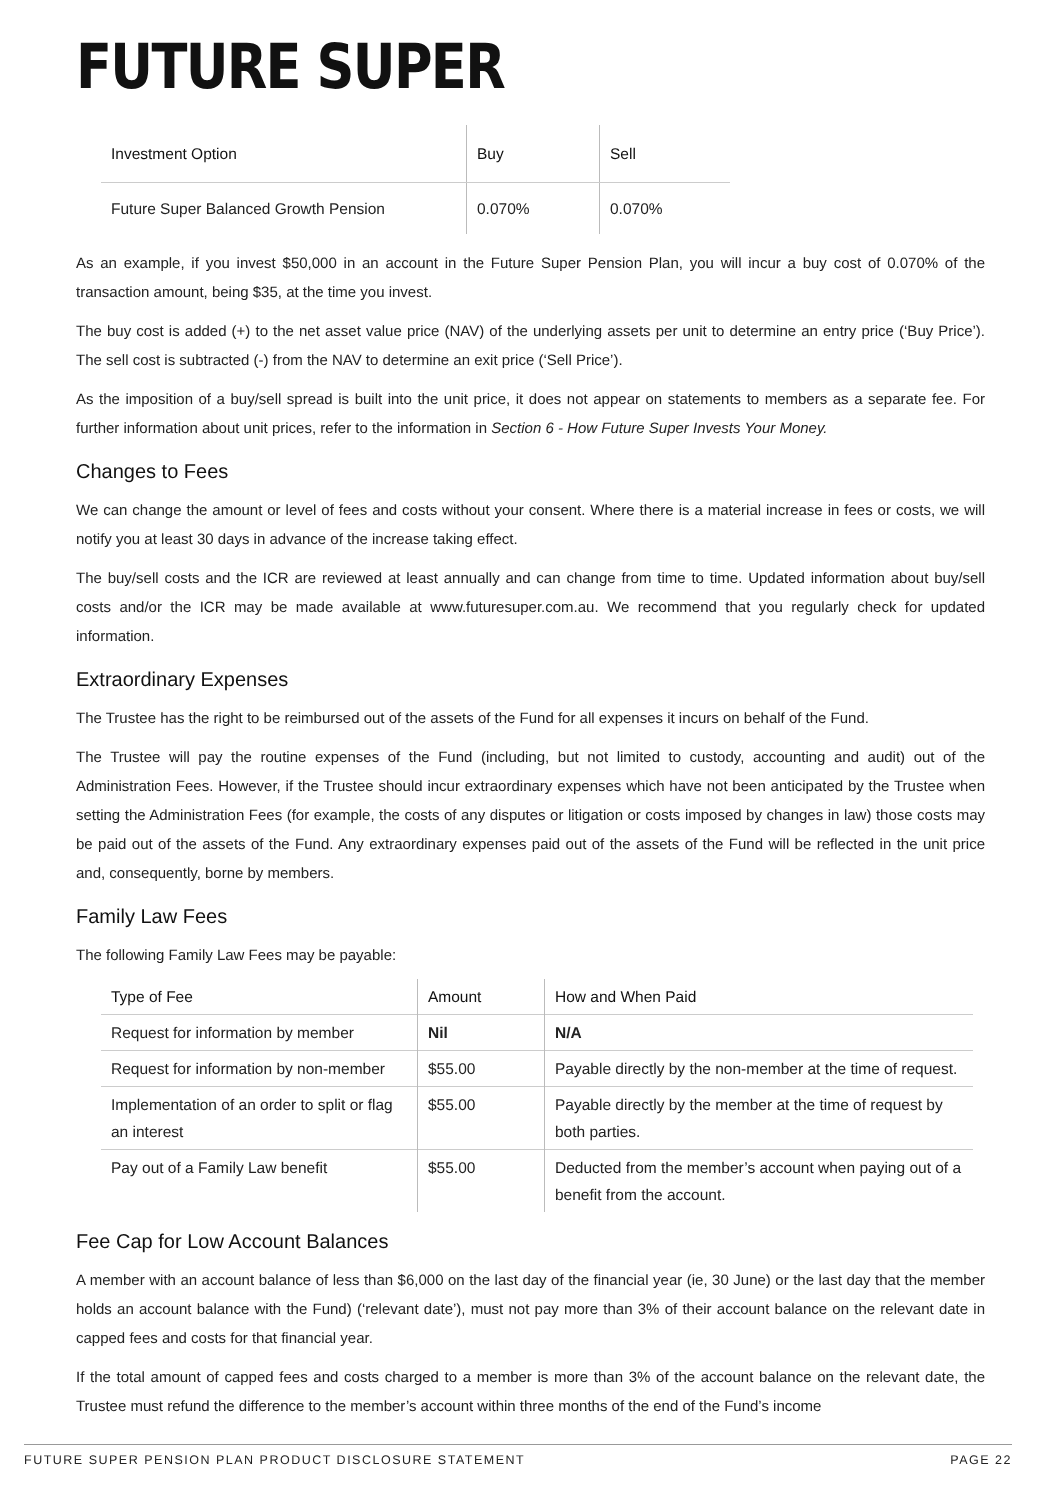FUTURE SUPER
| Investment Option | Buy | Sell |
| --- | --- | --- |
| Future Super Balanced Growth Pension | 0.070% | 0.070% |
As an example, if you invest $50,000 in an account in the Future Super Pension Plan, you will incur a buy cost of 0.070% of the transaction amount, being $35, at the time you invest.
The buy cost is added (+) to the net asset value price (NAV) of the underlying assets per unit to determine an entry price (‘Buy Price’). The sell cost is subtracted (-) from the NAV to determine an exit price (‘Sell Price’).
As the imposition of a buy/sell spread is built into the unit price, it does not appear on statements to members as a separate fee. For further information about unit prices, refer to the information in Section 6 - How Future Super Invests Your Money.
Changes to Fees
We can change the amount or level of fees and costs without your consent. Where there is a material increase in fees or costs, we will notify you at least 30 days in advance of the increase taking effect.
The buy/sell costs and the ICR are reviewed at least annually and can change from time to time. Updated information about buy/sell costs and/or the ICR may be made available at www.futuresuper.com.au. We recommend that you regularly check for updated information.
Extraordinary Expenses
The Trustee has the right to be reimbursed out of the assets of the Fund for all expenses it incurs on behalf of the Fund.
The Trustee will pay the routine expenses of the Fund (including, but not limited to custody, accounting and audit) out of the Administration Fees. However, if the Trustee should incur extraordinary expenses which have not been anticipated by the Trustee when setting the Administration Fees (for example, the costs of any disputes or litigation or costs imposed by changes in law) those costs may be paid out of the assets of the Fund. Any extraordinary expenses paid out of the assets of the Fund will be reflected in the unit price and, consequently, borne by members.
Family Law Fees
The following Family Law Fees may be payable:
| Type of Fee | Amount | How and When Paid |
| --- | --- | --- |
| Request for information by member | Nil | N/A |
| Request for information by non-member | $55.00 | Payable directly by the non-member at the time of request. |
| Implementation of an order to split or flag an interest | $55.00 | Payable directly by the member at the time of request by both parties. |
| Pay out of a Family Law benefit | $55.00 | Deducted from the member’s account when paying out of a benefit from the account. |
Fee Cap for Low Account Balances
A member with an account balance of less than $6,000 on the last day of the financial year (ie, 30 June) or the last day that the member holds an account balance with the Fund) (‘relevant date’), must not pay more than 3% of their account balance on the relevant date in capped fees and costs for that financial year.
If the total amount of capped fees and costs charged to a member is more than 3% of the account balance on the relevant date, the Trustee must refund the difference to the member’s account within three months of the end of the Fund’s income
FUTURE SUPER PENSION PLAN PRODUCT DISCLOSURE STATEMENT PAGE 22